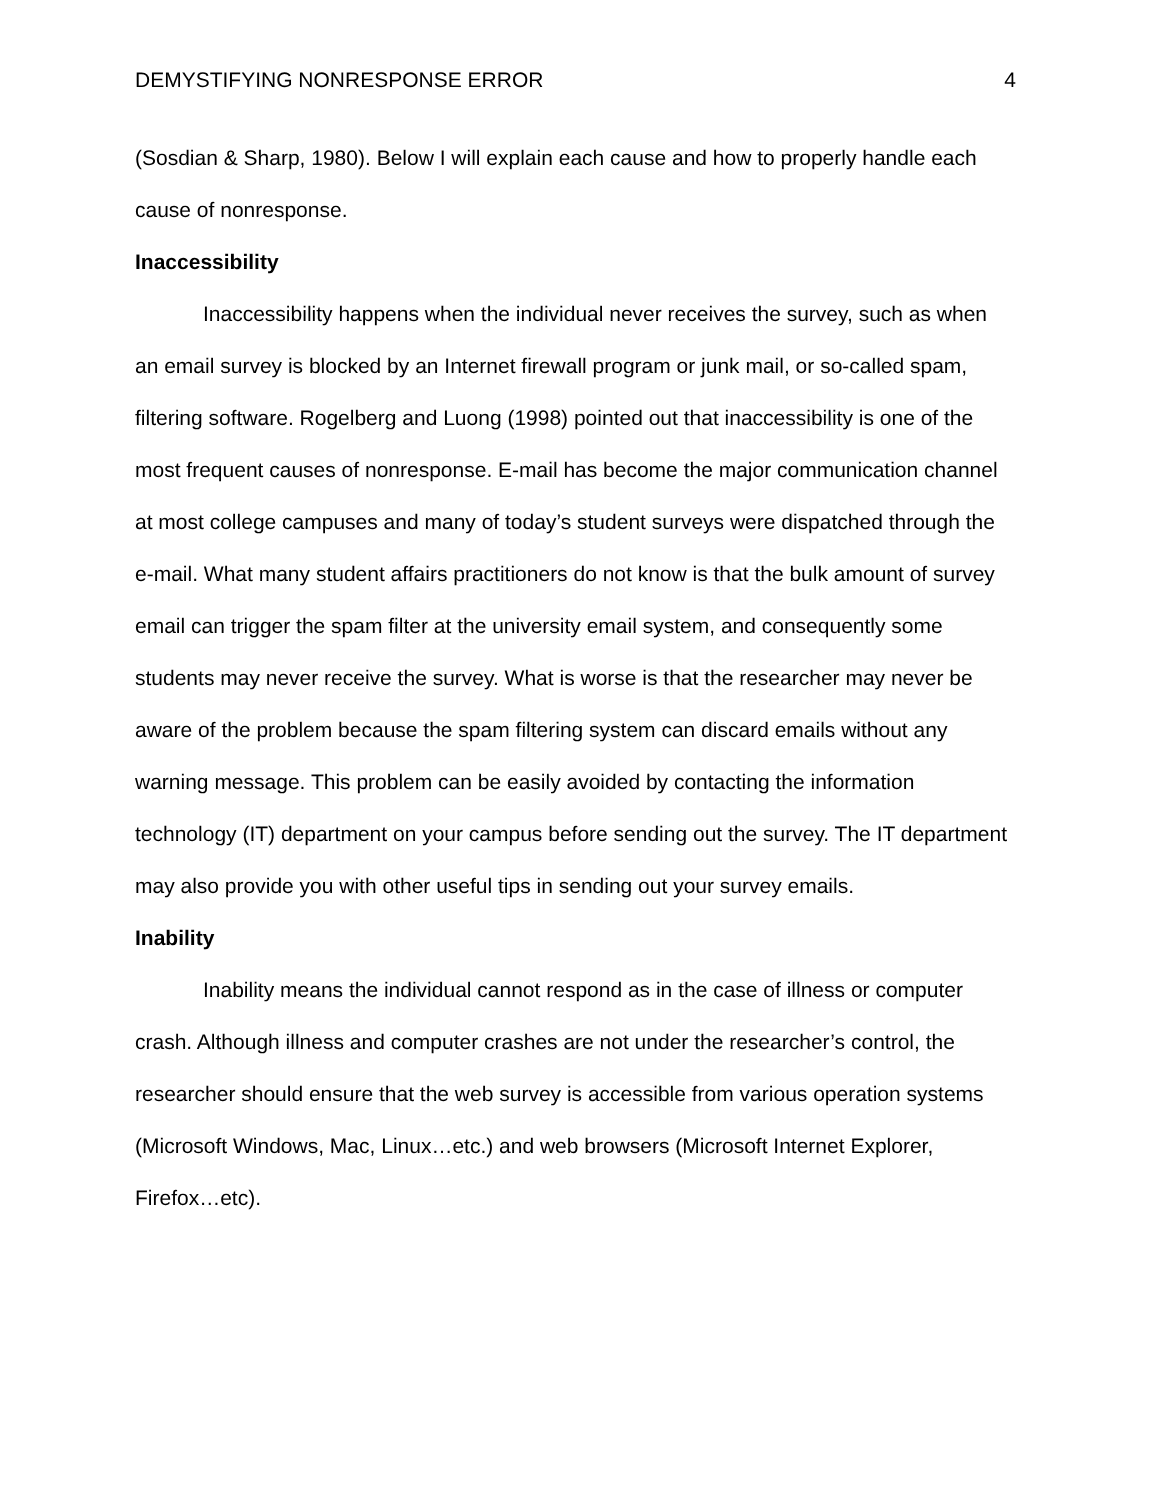DEMYSTIFYING NONRESPONSE ERROR 4
(Sosdian & Sharp, 1980). Below I will explain each cause and how to properly handle each cause of nonresponse.
Inaccessibility
Inaccessibility happens when the individual never receives the survey, such as when an email survey is blocked by an Internet firewall program or junk mail, or so-called spam, filtering software. Rogelberg and Luong (1998) pointed out that inaccessibility is one of the most frequent causes of nonresponse. E-mail has become the major communication channel at most college campuses and many of today’s student surveys were dispatched through the e-mail. What many student affairs practitioners do not know is that the bulk amount of survey email can trigger the spam filter at the university email system, and consequently some students may never receive the survey. What is worse is that the researcher may never be aware of the problem because the spam filtering system can discard emails without any warning message. This problem can be easily avoided by contacting the information technology (IT) department on your campus before sending out the survey. The IT department may also provide you with other useful tips in sending out your survey emails.
Inability
Inability means the individual cannot respond as in the case of illness or computer crash. Although illness and computer crashes are not under the researcher’s control, the researcher should ensure that the web survey is accessible from various operation systems (Microsoft Windows, Mac, Linux…etc.) and web browsers (Microsoft Internet Explorer, Firefox…etc).